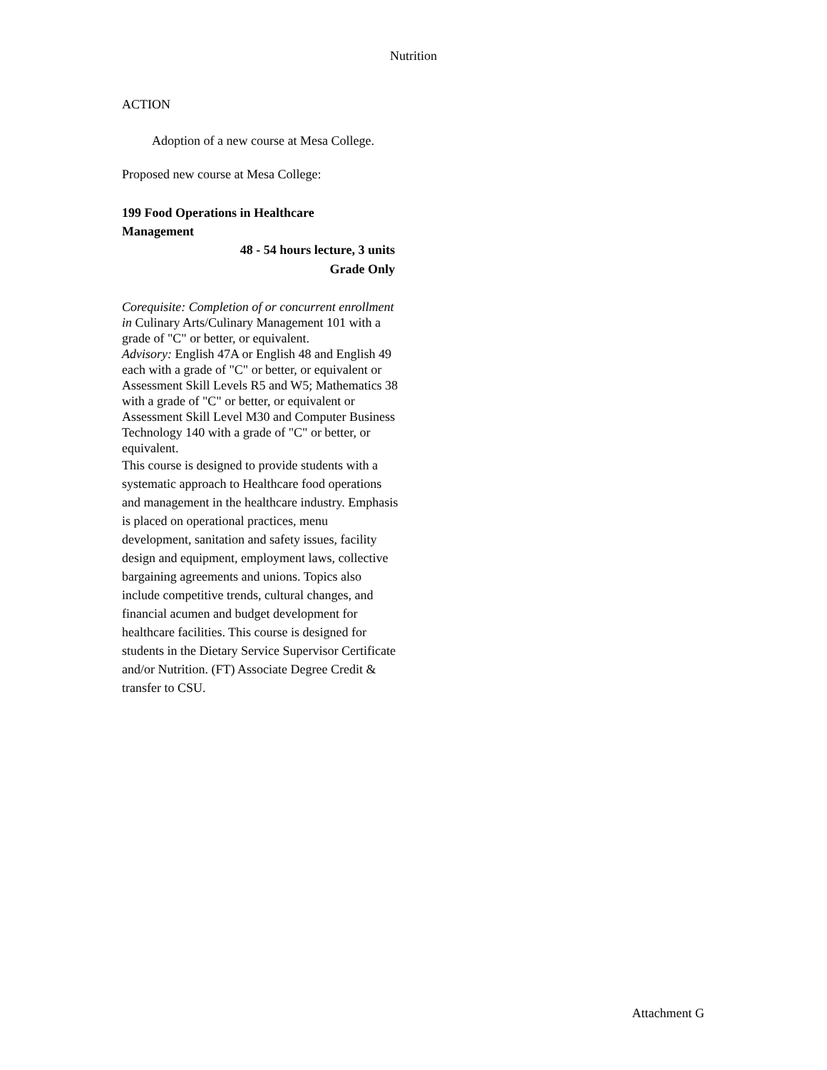Nutrition
ACTION
Adoption of a new course at Mesa College.
Proposed new course at Mesa College:
199 Food Operations in Healthcare
Management
48 - 54 hours lecture, 3 units
Grade Only
Corequisite: Completion of or concurrent enrollment in Culinary Arts/Culinary Management 101 with a grade of "C" or better, or equivalent.
Advisory: English 47A or English 48 and English 49 each with a grade of "C" or better, or equivalent or Assessment Skill Levels R5 and W5; Mathematics 38 with a grade of "C" or better, or equivalent or Assessment Skill Level M30 and Computer Business Technology 140 with a grade of "C" or better, or equivalent.
This course is designed to provide students with a systematic approach to Healthcare food operations and management in the healthcare industry. Emphasis is placed on operational practices, menu development, sanitation and safety issues, facility design and equipment, employment laws, collective bargaining agreements and unions. Topics also include competitive trends, cultural changes, and financial acumen and budget development for healthcare facilities. This course is designed for students in the Dietary Service Supervisor Certificate and/or Nutrition. (FT) Associate Degree Credit & transfer to CSU.
Attachment G